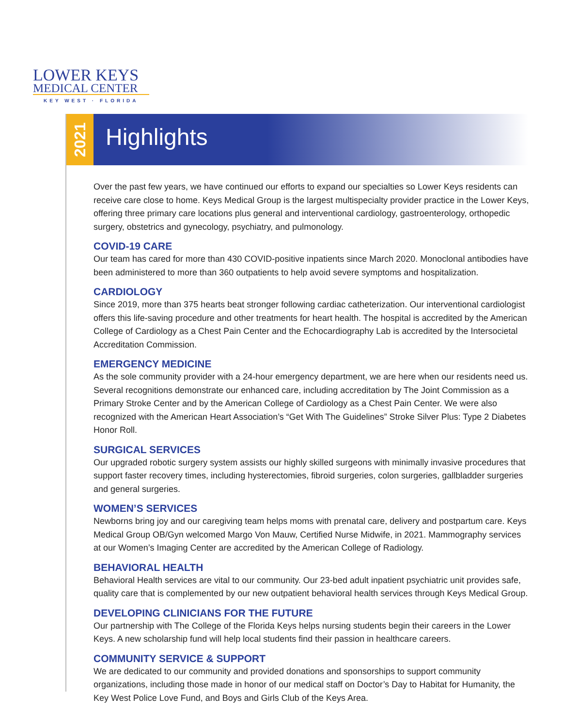LOWER KEYS
MEDICAL CENTER
KEY WEST · FLORIDA
2021
Highlights
Over the past few years, we have continued our efforts to expand our specialties so Lower Keys residents can receive care close to home. Keys Medical Group is the largest multispecialty provider practice in the Lower Keys, offering three primary care locations plus general and interventional cardiology, gastroenterology, orthopedic surgery, obstetrics and gynecology, psychiatry, and pulmonology.
COVID-19 CARE
Our team has cared for more than 430 COVID-positive inpatients since March 2020. Monoclonal antibodies have been administered to more than 360 outpatients to help avoid severe symptoms and hospitalization.
CARDIOLOGY
Since 2019, more than 375 hearts beat stronger following cardiac catheterization. Our interventional cardiologist offers this life-saving procedure and other treatments for heart health. The hospital is accredited by the American College of Cardiology as a Chest Pain Center and the Echocardiography Lab is accredited by the Intersocietal Accreditation Commission.
EMERGENCY MEDICINE
As the sole community provider with a 24-hour emergency department, we are here when our residents need us. Several recognitions demonstrate our enhanced care, including accreditation by The Joint Commission as a Primary Stroke Center and by the American College of Cardiology as a Chest Pain Center. We were also recognized with the American Heart Association’s “Get With The Guidelines” Stroke Silver Plus: Type 2 Diabetes Honor Roll.
SURGICAL SERVICES
Our upgraded robotic surgery system assists our highly skilled surgeons with minimally invasive procedures that support faster recovery times, including hysterectomies, fibroid surgeries, colon surgeries, gallbladder surgeries and general surgeries.
WOMEN’S SERVICES
Newborns bring joy and our caregiving team helps moms with prenatal care, delivery and postpartum care. Keys Medical Group OB/Gyn welcomed Margo Von Mauw, Certified Nurse Midwife, in 2021. Mammography services at our Women’s Imaging Center are accredited by the American College of Radiology.
BEHAVIORAL HEALTH
Behavioral Health services are vital to our community. Our 23-bed adult inpatient psychiatric unit provides safe, quality care that is complemented by our new outpatient behavioral health services through Keys Medical Group.
DEVELOPING CLINICIANS FOR THE FUTURE
Our partnership with The College of the Florida Keys helps nursing students begin their careers in the Lower Keys. A new scholarship fund will help local students find their passion in healthcare careers.
COMMUNITY SERVICE & SUPPORT
We are dedicated to our community and provided donations and sponsorships to support community organizations, including those made in honor of our medical staff on Doctor’s Day to Habitat for Humanity, the Key West Police Love Fund, and Boys and Girls Club of the Keys Area.